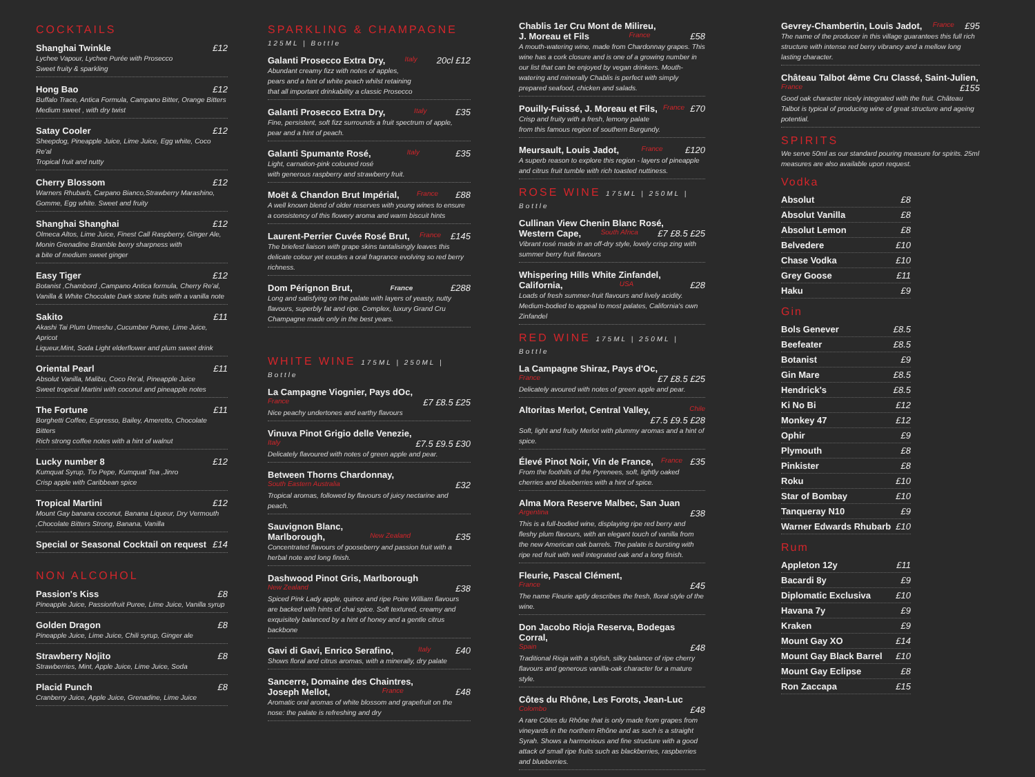COCKTAILS
Shanghai Twinkle £12
Lychee Vapour, Lychee Purée with Prosecco
Sweet fruity & sparkling
Hong Bao £12
Buffalo Trace, Antica Formula, Campano Bitter, Orange Bitters
Medium sweet , with dry twist
Satay Cooler £12
Sheepdog, Pineapple Juice, Lime Juice, Egg white, Coco Re'al
Tropical fruit and nutty
Cherry Blossom £12
Warners Rhubarb, Carpano Bianco,Strawberry Marashino,
Gomme, Egg white. Sweet and fruity
Shanghai Shanghai £12
Olmeca Altos, Lime Juice, Finest Call Raspberry, Ginger Ale,
Monin Grenadine Bramble berry sharpness with
a bite of medium sweet ginger
Easy Tiger £12
Botanist ,Chambord ,Campano Antica formula, Cherry Re'al,
Vanilla & White Chocolate Dark stone fruits with a vanilla note
Sakito £11
Akashi Tai Plum Umeshu ,Cucumber Puree, Lime Juice, Apricot
Liqueur,Mint, Soda Light elderflower and plum sweet drink
Oriental Pearl £11
Absolut Vanilla, Malibu, Coco Re'al, Pineapple Juice
Sweet tropical Martini with coconut and pineapple notes
The Fortune £11
Borghetti Coffee, Espresso, Bailey, Ameretto, Chocolate Bitters
Rich strong coffee notes with a hint of walnut
Lucky number 8 £12
Kumquat Syrup, Tio Pepe, Kumquat Tea ,Jinro
Crisp apple with Caribbean spice
Tropical Martini £12
Mount Gay banana coconut, Banana Liqueur, Dry Vermouth
,Chocolate Bitters Strong, Banana, Vanilla
Special or Seasonal Cocktail on request £14
NON ALCOHOL
Passion's Kiss £8
Pineapple Juice, Passionfruit Puree, Lime Juice, Vanilla syrup
Golden Dragon £8
Pineapple Juice, Lime Juice, Chili syrup, Ginger ale
Strawberry Nojito £8
Strawberries, Mint, Apple Juice, Lime Juice, Soda
Placid Punch £8
Cranberry Juice, Apple Juice, Grenadine, Lime Juice
SPARKLING & CHAMPAGNE 125ML | Bottle
Galanti Prosecco Extra Dry, Italy 20cl £12
Abundant creamy fizz with notes of apples,
pears and a hint of white peach whilst retaining
that all important drinkability a classic Prosecco
Galanti Prosecco Extra Dry, Italy £35
Fine, persistent, soft fizz surrounds a fruit spectrum of apple,
pear and a hint of peach.
Galanti Spumante Rosé, Italy £35
Light, carnation-pink coloured rosé
with generous raspberry and strawberry fruit.
Moët & Chandon Brut Impérial, France £88
A well known blend of older reserves with young wines to ensure a consistency of this flowery aroma and warm biscuit hints
Laurent-Perrier Cuvée Rosé Brut, France £145
The briefest liaison with grape skins tantalisingly leaves this delicate colour yet exudes a oral fragrance evolving so red berry richness.
Dom Pérignon Brut, France £288
Long and satisfying on the palate with layers of yeasty, nutty flavours, superbly fat and ripe. Complex, luxury Grand Cru Champagne made only in the best years.
WHITE WINE 175ML | 250ML | Bottle
La Campagne Viognier, Pays dOc,
France £7 £8.5 £25
Nice peachy undertones and earthy flavours
Vinuva Pinot Grigio delle Venezie,
Italy £7.5 £9.5 £30
Delicately flavoured with notes of green apple and pear.
Between Thorns Chardonnay,
South Eastern Australia £32
Tropical aromas, followed by flavours of juicy nectarine and peach.
Sauvignon Blanc,
Marlborough, New Zealand £35
Concentrated flavours of gooseberry and passion fruit with a herbal note and long finish.
Dashwood Pinot Gris, Marlborough
New Zealand £38
Spiced Pink Lady apple, quince and ripe Poire William flavours are backed with hints of chai spice. Soft textured, creamy and exquisitely balanced by a hint of honey and a gentle citrus backbone
Gavi di Gavi, Enrico Serafino, Italy £40
Shows floral and citrus aromas, with a minerally, dry palate
Sancerre, Domaine des Chaintres,
Joseph Mellot, France £48
Aromatic oral aromas of white blossom and grapefruit on the nose: the palate is refreshing and dry
Chablis 1er Cru Mont de Milireu,
J. Moreau et Fils France £58
A mouth-watering wine, made from Chardonnay grapes. This wine has a cork closure and is one of a growing number in our list that can be enjoyed by vegan drinkers. Mouth-watering and minerally Chablis is perfect with simply prepared seafood, chicken and salads.
Pouilly-Fuissé, J. Moreau et Fils, France £70
Crisp and fruity with a fresh, lemony palate
from this famous region of southern Burgundy.
Meursault, Louis Jadot, France £120
A superb reason to explore this region - layers of pineapple and citrus fruit tumble with rich toasted nuttiness.
ROSE WINE 175ML | 250ML | Bottle
Cullinan View Chenin Blanc Rosé,
Western Cape, South Africa £7 £8.5 £25
Vibrant rosé made in an off-dry style, lovely crisp zing with summer berry fruit flavours
Whispering Hills White Zinfandel,
California, USA £28
Loads of fresh summer-fruit flavours and lively acidity. Medium-bodied to appeal to most palates, California's own Zinfandel
RED WINE 175ML | 250ML | Bottle
La Campagne Shiraz, Pays d'Oc,
France £7 £8.5 £25
Delicately avoured with notes of green apple and pear.
Altoritas Merlot, Central Valley, Chile
£7.5 £9.5 £28
Soft, light and fruity Merlot with plummy aromas and a hint of spice.
Élevé Pinot Noir, Vin de France, France £35
From the foothills of the Pyrenees, soft, lightly oaked cherries and blueberries with a hint of spice.
Alma Mora Reserve Malbec, San Juan
Argentina £38
This is a full-bodied wine, displaying ripe red berry and fleshy plum flavours, with an elegant touch of vanilla from the new American oak barrels. The palate is bursting with ripe red fruit with well integrated oak and a long finish.
Fleurie, Pascal Clément,
France £45
The name Fleurie aptly describes the fresh, floral style of the wine.
Don Jacobo Rioja Reserva, Bodegas Corral,
Spain £48
Traditional Rioja with a stylish, silky balance of ripe cherry flavours and generous vanilla-oak character for a mature style.
Côtes du Rhône, Les Forots, Jean-Luc
Colombo £48
A rare Côtes du Rhône that is only made from grapes from vineyards in the northern Rhône and as such is a straight Syrah. Shows a harmonious and fine structure with a good attack of small ripe fruits such as blackberries, raspberries and blueberries.
Gevrey-Chambertin, Louis Jadot, France £95
The name of the producer in this village guarantees this full rich structure with intense red berry vibrancy and a mellow long lasting character.
Château Talbot 4ème Cru Classé, Saint-Julien,
France £155
Good oak character nicely integrated with the fruit. Château Talbot is typical of producing wine of great structure and ageing potential.
SPIRITS
We serve 50ml as our standard pouring measure for spirits. 25ml measures are also available upon request.
Vodka
Absolut £8
Absolut Vanilla £8
Absolut Lemon £8
Belvedere £10
Chase Vodka £10
Grey Goose £11
Haku £9
Gin
Bols Genever £8.5
Beefeater £8.5
Botanist £9
Gin Mare £8.5
Hendrick's £8.5
Ki No Bi £12
Monkey 47 £12
Ophir £9
Plymouth £8
Pinkister £8
Roku £10
Star of Bombay £10
Tanqueray N10 £9
Warner Edwards Rhubarb £10
Rum
Appleton 12y £11
Bacardi 8y £9
Diplomatic Exclusiva £10
Havana 7y £9
Kraken £9
Mount Gay XO £14
Mount Gay Black Barrel £10
Mount Gay Eclipse £8
Ron Zaccapa £15